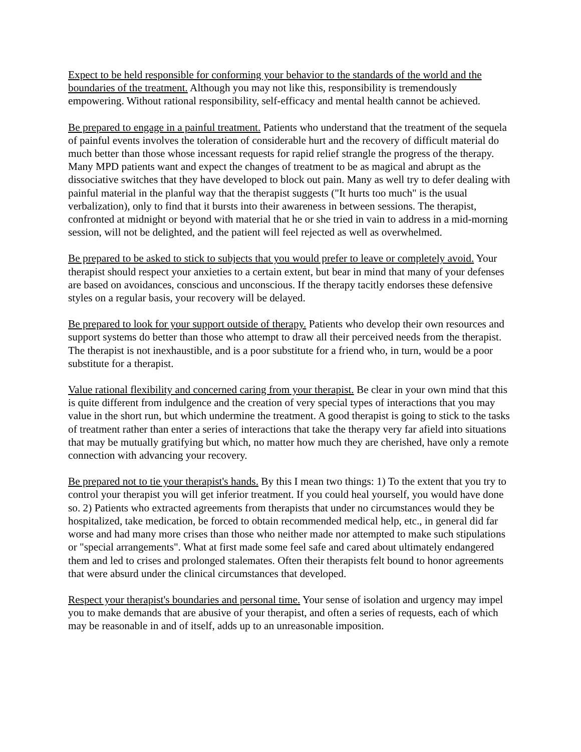Expect to be held responsible for conforming your behavior to the standards of the world and the boundaries of the treatment. Although you may not like this, responsibility is tremendously empowering. Without rational responsibility, self-efficacy and mental health cannot be achieved.
Be prepared to engage in a painful treatment. Patients who understand that the treatment of the sequela of painful events involves the toleration of considerable hurt and the recovery of difficult material do much better than those whose incessant requests for rapid relief strangle the progress of the therapy. Many MPD patients want and expect the changes of treatment to be as magical and abrupt as the dissociative switches that they have developed to block out pain. Many as well try to defer dealing with painful material in the planful way that the therapist suggests ("It hurts too much" is the usual verbalization), only to find that it bursts into their awareness in between sessions. The therapist, confronted at midnight or beyond with material that he or she tried in vain to address in a mid-morning session, will not be delighted, and the patient will feel rejected as well as overwhelmed.
Be prepared to be asked to stick to subjects that you would prefer to leave or completely avoid. Your therapist should respect your anxieties to a certain extent, but bear in mind that many of your defenses are based on avoidances, conscious and unconscious. If the therapy tacitly endorses these defensive styles on a regular basis, your recovery will be delayed.
Be prepared to look for your support outside of therapy. Patients who develop their own resources and support systems do better than those who attempt to draw all their perceived needs from the therapist. The therapist is not inexhaustible, and is a poor substitute for a friend who, in turn, would be a poor substitute for a therapist.
Value rational flexibility and concerned caring from your therapist. Be clear in your own mind that this is quite different from indulgence and the creation of very special types of interactions that you may value in the short run, but which undermine the treatment. A good therapist is going to stick to the tasks of treatment rather than enter a series of interactions that take the therapy very far afield into situations that may be mutually gratifying but which, no matter how much they are cherished, have only a remote connection with advancing your recovery.
Be prepared not to tie your therapist's hands. By this I mean two things: 1) To the extent that you try to control your therapist you will get inferior treatment. If you could heal yourself, you would have done so. 2) Patients who extracted agreements from therapists that under no circumstances would they be hospitalized, take medication, be forced to obtain recommended medical help, etc., in general did far worse and had many more crises than those who neither made nor attempted to make such stipulations or "special arrangements". What at first made some feel safe and cared about ultimately endangered them and led to crises and prolonged stalemates. Often their therapists felt bound to honor agreements that were absurd under the clinical circumstances that developed.
Respect your therapist's boundaries and personal time. Your sense of isolation and urgency may impel you to make demands that are abusive of your therapist, and often a series of requests, each of which may be reasonable in and of itself, adds up to an unreasonable imposition.